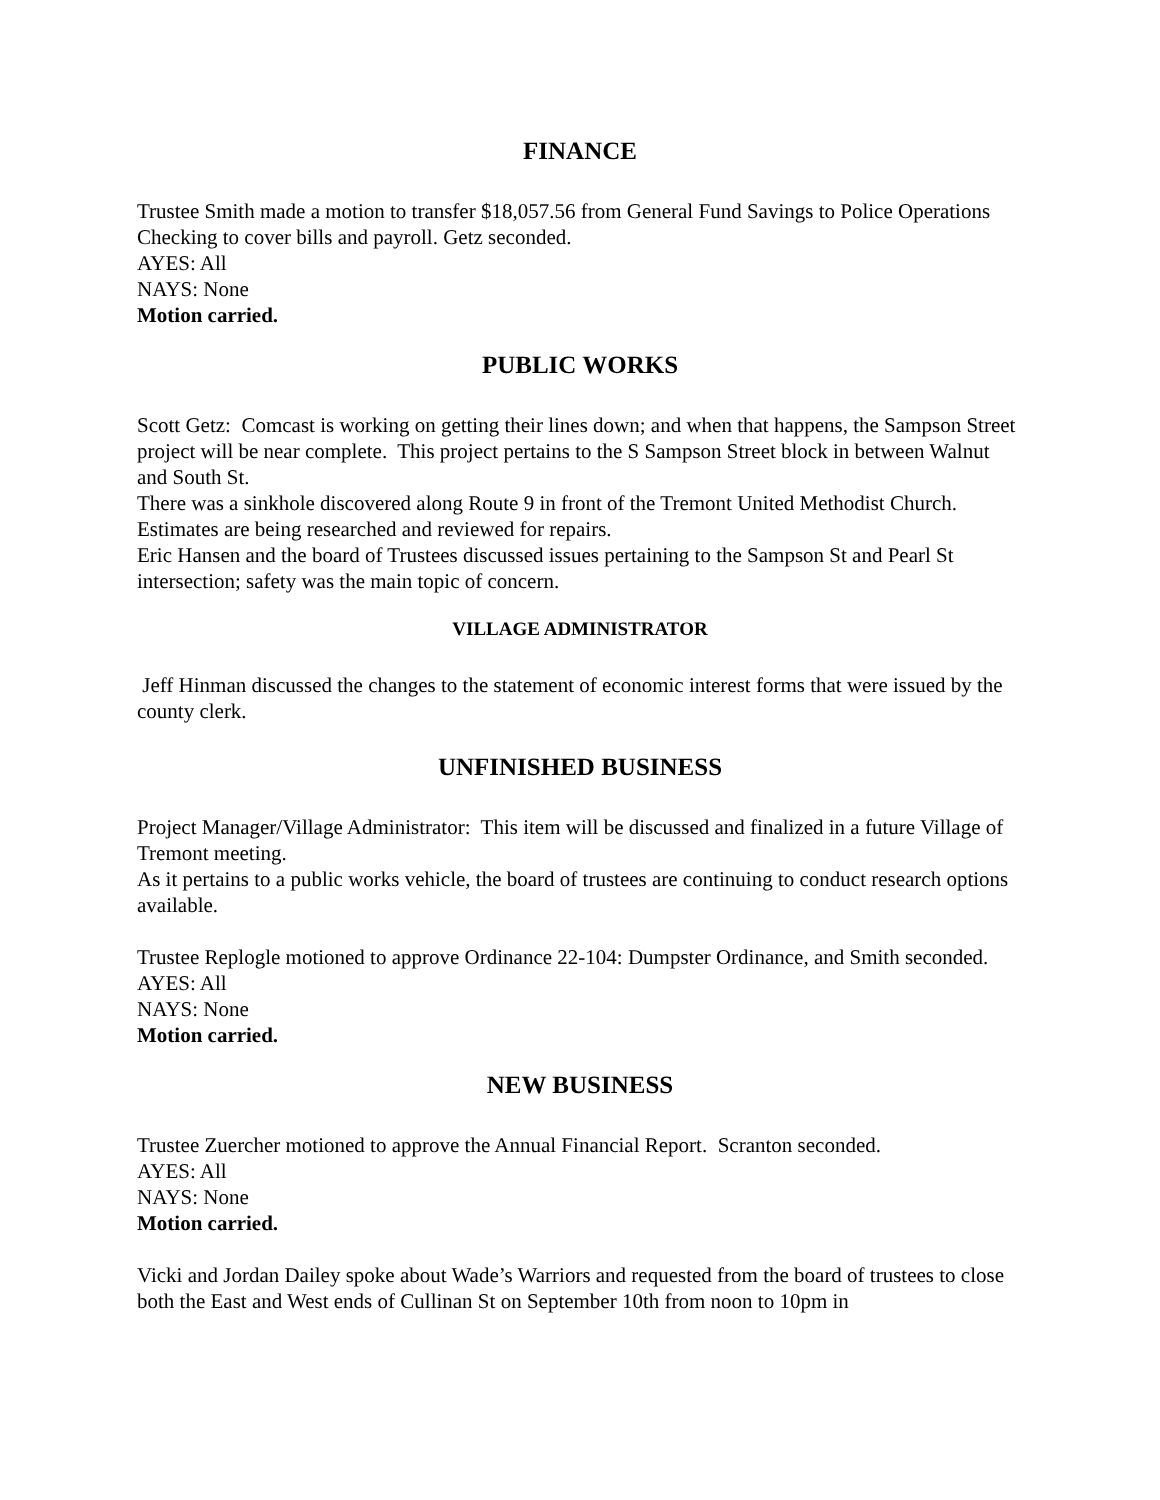FINANCE
Trustee Smith made a motion to transfer $18,057.56 from General Fund Savings to Police Operations Checking to cover bills and payroll. Getz seconded.
AYES: All
NAYS: None
Motion carried.
PUBLIC WORKS
Scott Getz: Comcast is working on getting their lines down; and when that happens, the Sampson Street project will be near complete. This project pertains to the S Sampson Street block in between Walnut and South St.
There was a sinkhole discovered along Route 9 in front of the Tremont United Methodist Church. Estimates are being researched and reviewed for repairs.
Eric Hansen and the board of Trustees discussed issues pertaining to the Sampson St and Pearl St intersection; safety was the main topic of concern.
VILLAGE ADMINISTRATOR
Jeff Hinman discussed the changes to the statement of economic interest forms that were issued by the county clerk.
UNFINISHED BUSINESS
Project Manager/Village Administrator: This item will be discussed and finalized in a future Village of Tremont meeting.
As it pertains to a public works vehicle, the board of trustees are continuing to conduct research options available.
Trustee Replogle motioned to approve Ordinance 22-104: Dumpster Ordinance, and Smith seconded.
AYES: All
NAYS: None
Motion carried.
NEW BUSINESS
Trustee Zuercher motioned to approve the Annual Financial Report. Scranton seconded.
AYES: All
NAYS: None
Motion carried.
Vicki and Jordan Dailey spoke about Wade’s Warriors and requested from the board of trustees to close both the East and West ends of Cullinan St on September 10th from noon to 10pm in